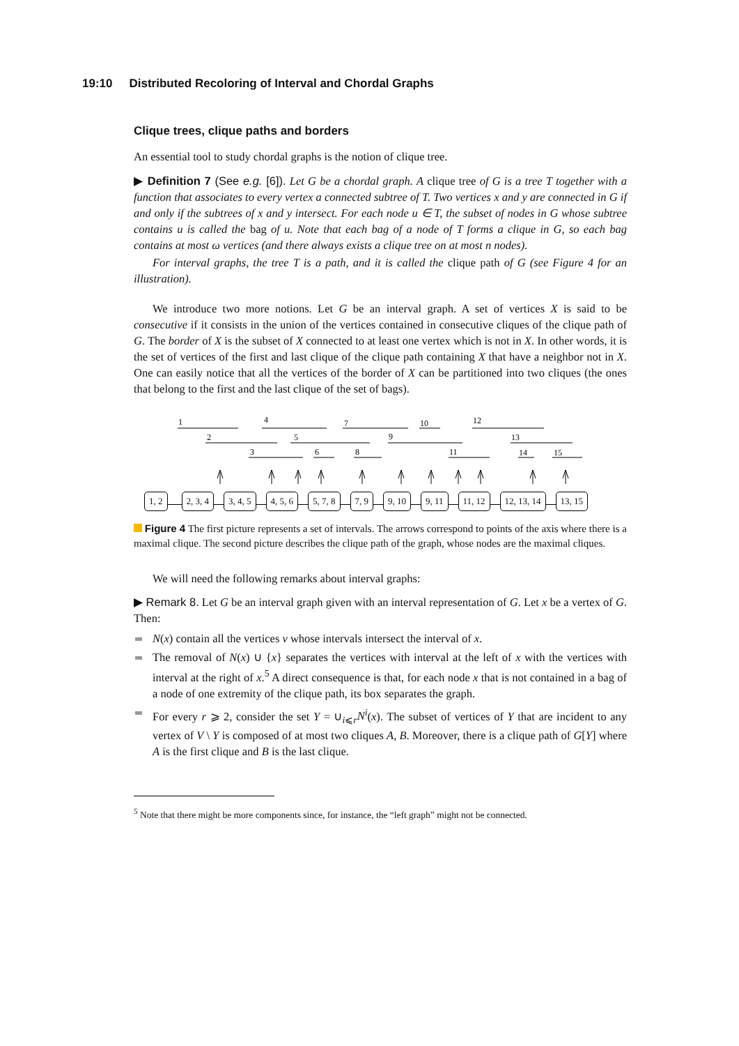19:10 Distributed Recoloring of Interval and Chordal Graphs
Clique trees, clique paths and borders
An essential tool to study chordal graphs is the notion of clique tree.
▶ Definition 7 (See e.g. [6]). Let G be a chordal graph. A clique tree of G is a tree T together with a function that associates to every vertex a connected subtree of T. Two vertices x and y are connected in G if and only if the subtrees of x and y intersect. For each node u ∈ T, the subset of nodes in G whose subtree contains u is called the bag of u. Note that each bag of a node of T forms a clique in G, so each bag contains at most ω vertices (and there always exists a clique tree on at most n nodes).
For interval graphs, the tree T is a path, and it is called the clique path of G (see Figure 4 for an illustration).
We introduce two more notions. Let G be an interval graph. A set of vertices X is said to be consecutive if it consists in the union of the vertices contained in consecutive cliques of the clique path of G. The border of X is the subset of X connected to at least one vertex which is not in X. In other words, it is the set of vertices of the first and last clique of the clique path containing X that have a neighbor not in X. One can easily notice that all the vertices of the border of X can be partitioned into two cliques (the ones that belong to the first and the last clique of the set of bags).
1
4
7
10
12
2
5
9
13
3
6
8
11
14
15
1, 2 2, 3, 4 3, 4, 5 4, 5, 6 5, 7, 8 7, 9 9, 10 9, 11 11, 12 12, 13, 14 13, 15
Figure 4 The first picture represents a set of intervals. The arrows correspond to points of the axis where there is a maximal clique. The second picture describes the clique path of the graph, whose nodes are the maximal cliques.
We will need the following remarks about interval graphs:
▶ Remark 8. Let G be an interval graph given with an interval representation of G. Let x be a vertex of G. Then:
N(x) contain all the vertices v whose intervals intersect the interval of x.
The removal of N(x) ∪ {x} separates the vertices with interval at the left of x with the vertices with interval at the right of x.<sup>5</sup> A direct consequence is that, for each node x that is not contained in a bag of a node of one extremity of the clique path, its box separates the graph.
For every r ⩾ 2, consider the set Y = ∪<sub>i⩽r</sub>N<sup>i</sup>(x). The subset of vertices of Y that are incident to any vertex of V \ Y is composed of at most two cliques A, B. Moreover, there is a clique path of G[Y] where A is the first clique and B is the last clique.
<sup>5</sup> Note that there might be more components since, for instance, the “left graph” might not be connected.